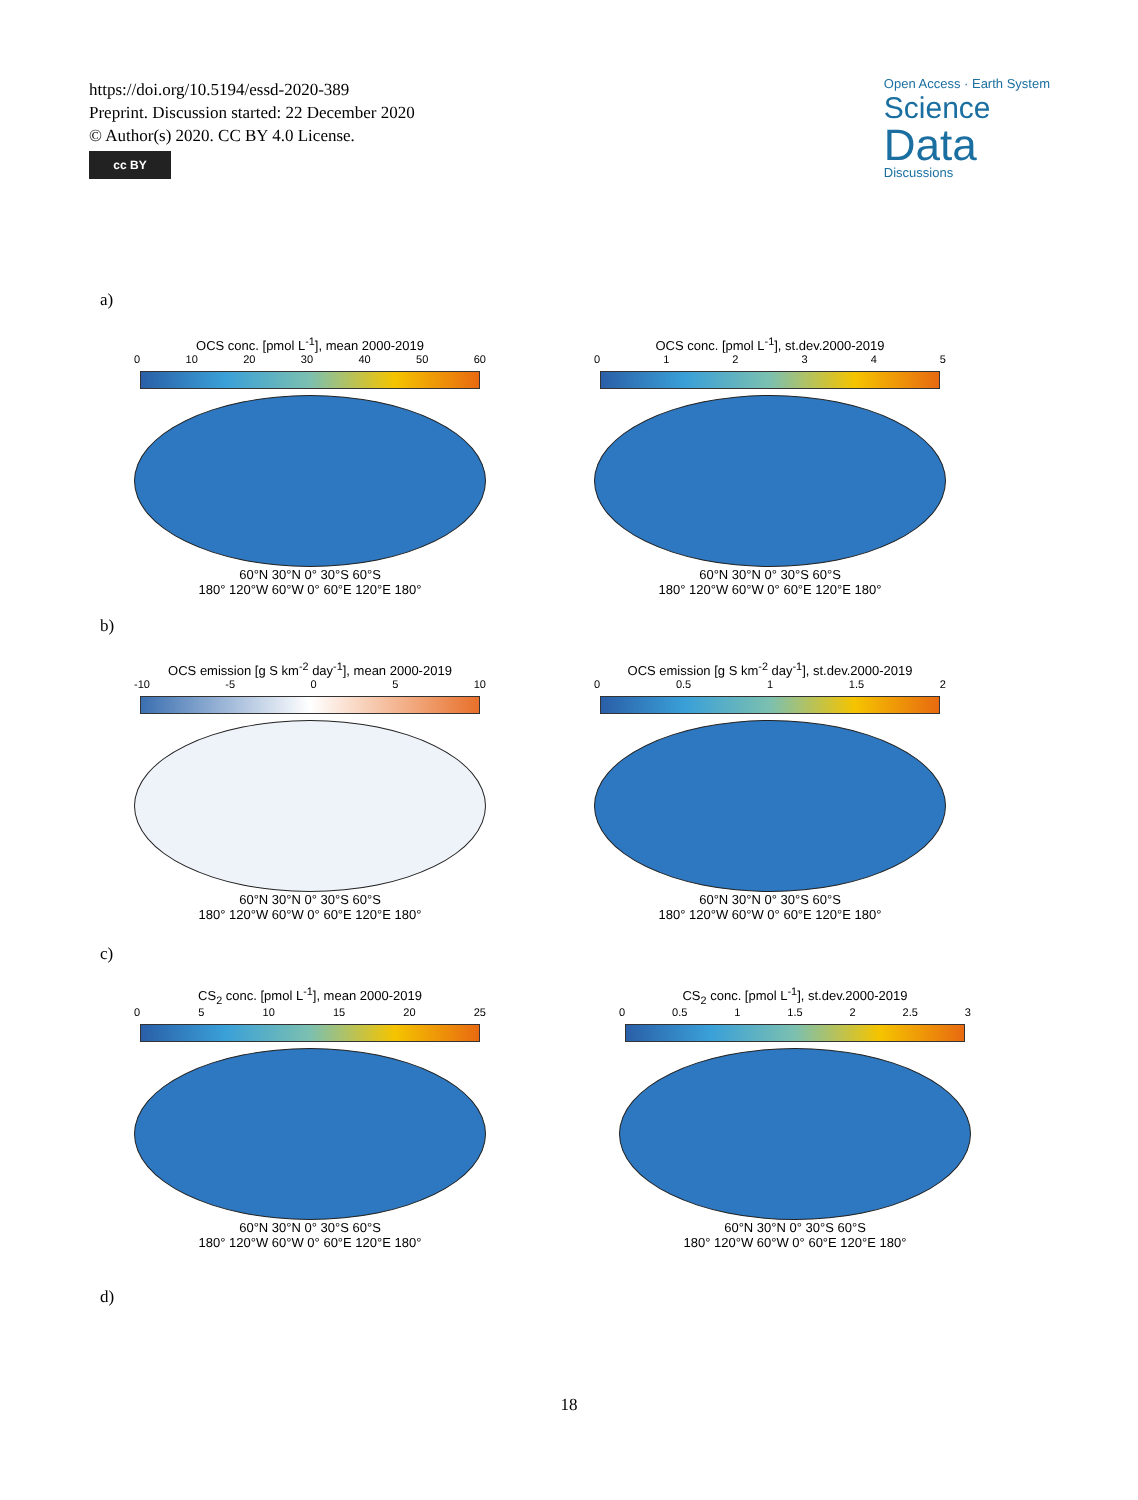https://doi.org/10.5194/essd-2020-389
Preprint. Discussion started: 22 December 2020
© Author(s) 2020. CC BY 4.0 License.
cc BY
Open Access · Earth System
Science
Data
Discussions
a)
OCS conc. [pmol L<sup>-1</sup>], mean 2000-2019
0 10 20 30 40 50 60
60°N 30°N 0° 30°S 60°S
180° 120°W 60°W 0° 60°E 120°E 180°
OCS conc. [pmol L<sup>-1</sup>], st.dev.2000-2019
0 1 2 3 4 5
60°N 30°N 0° 30°S 60°S
180° 120°W 60°W 0° 60°E 120°E 180°
b)
OCS emission [g S km<sup>-2</sup> day<sup>-1</sup>], mean 2000-2019
-10 -5 0 5 10
60°N 30°N 0° 30°S 60°S
180° 120°W 60°W 0° 60°E 120°E 180°
OCS emission [g S km<sup>-2</sup> day<sup>-1</sup>], st.dev.2000-2019
0 0.5 1 1.5 2
60°N 30°N 0° 30°S 60°S
180° 120°W 60°W 0° 60°E 120°E 180°
c)
CS<sub>2</sub> conc. [pmol L<sup>-1</sup>], mean 2000-2019
0 5 10 15 20 25
60°N 30°N 0° 30°S 60°S
180° 120°W 60°W 0° 60°E 120°E 180°
CS<sub>2</sub> conc. [pmol L<sup>-1</sup>], st.dev.2000-2019
0 0.5 1 1.5 2 2.5 3
60°N 30°N 0° 30°S 60°S
180° 120°W 60°W 0° 60°E 120°E 180°
d)
18